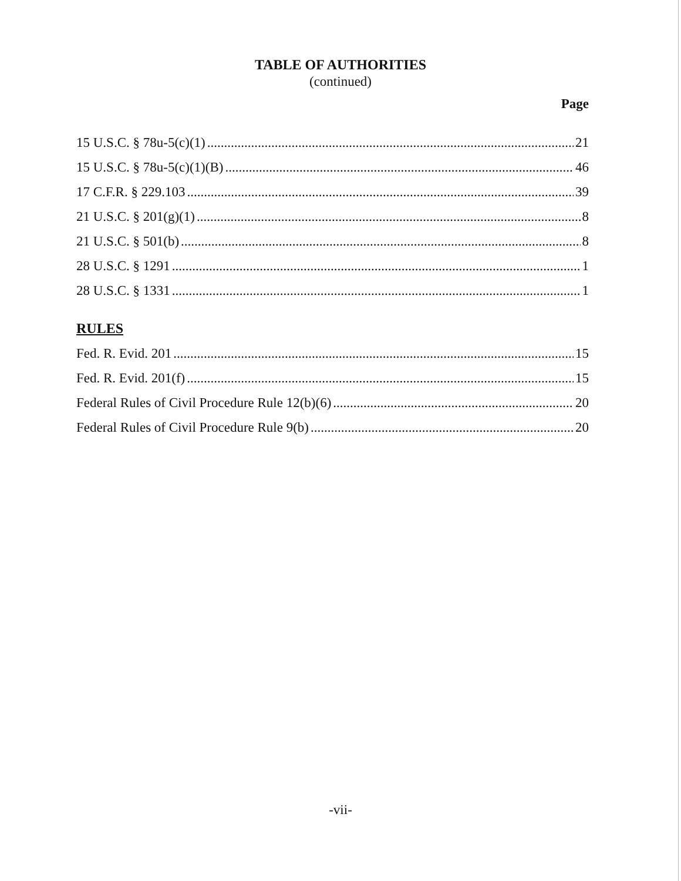TABLE OF AUTHORITIES
(continued)
Page
15 U.S.C. § 78u-5(c)(1) 21
15 U.S.C. § 78u-5(c)(1)(B) 46
17 C.F.R. § 229.103 39
21 U.S.C. § 201(g)(1) 8
21 U.S.C. § 501(b) 8
28 U.S.C. § 1291 1
28 U.S.C. § 1331 1
RULES
Fed. R. Evid. 201 15
Fed. R. Evid. 201(f) 15
Federal Rules of Civil Procedure Rule 12(b)(6) 20
Federal Rules of Civil Procedure Rule 9(b) 20
-vii-